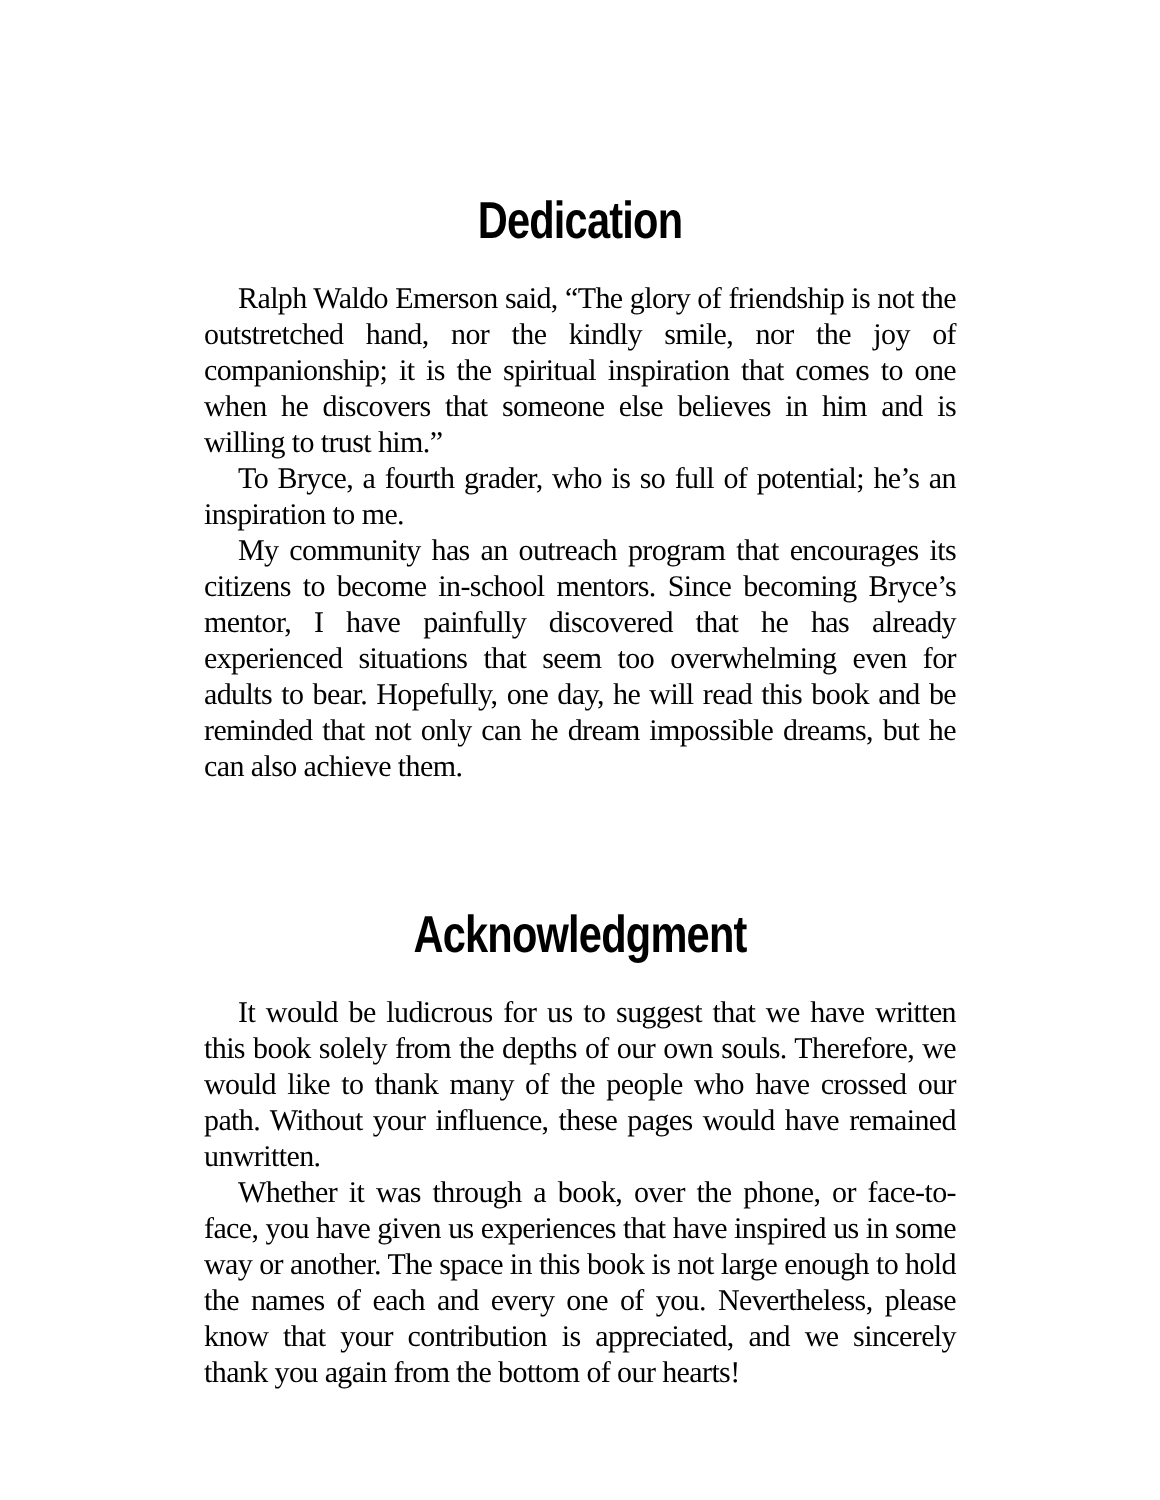Dedication
Ralph Waldo Emerson said, “The glory of friendship is not the outstretched hand, nor the kindly smile, nor the joy of companionship; it is the spiritual inspiration that comes to one when he discovers that someone else believes in him and is willing to trust him.”
To Bryce, a fourth grader, who is so full of potential; he’s an inspiration to me.
My community has an outreach program that encourages its citizens to become in-school mentors. Since becoming Bryce’s mentor, I have painfully discovered that he has already experienced situations that seem too overwhelming even for adults to bear. Hopefully, one day, he will read this book and be reminded that not only can he dream impossible dreams, but he can also achieve them.
Acknowledgment
It would be ludicrous for us to suggest that we have written this book solely from the depths of our own souls. Therefore, we would like to thank many of the people who have crossed our path. Without your influence, these pages would have remained unwritten.
Whether it was through a book, over the phone, or face-to-face, you have given us experiences that have inspired us in some way or another. The space in this book is not large enough to hold the names of each and every one of you. Nevertheless, please know that your contribution is appreciated, and we sincerely thank you again from the bottom of our hearts!